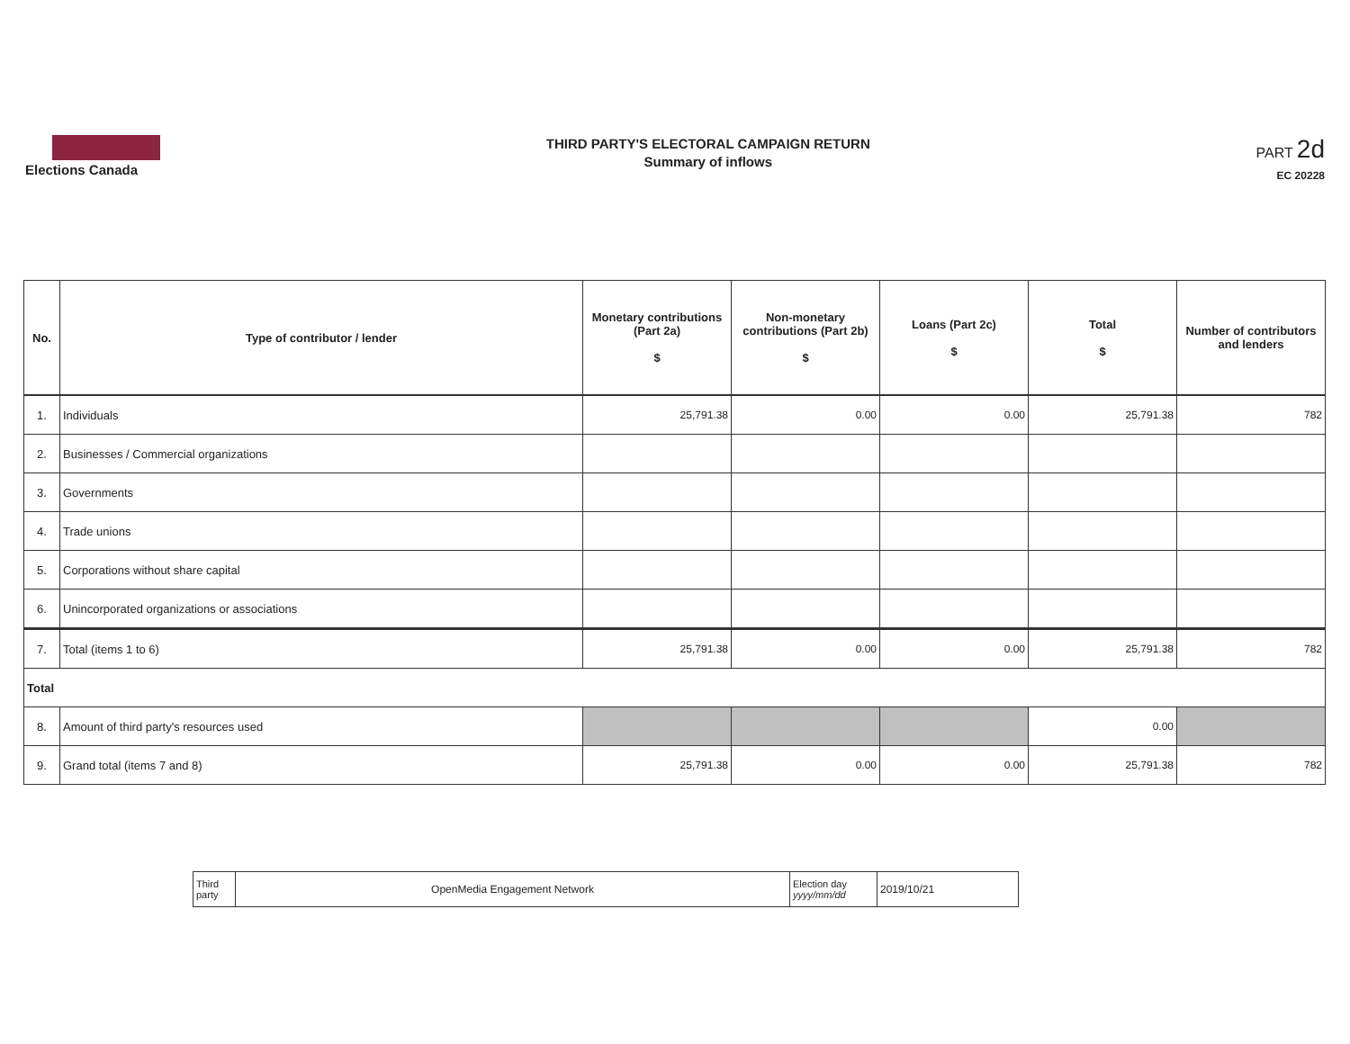Elections Canada
THIRD PARTY'S ELECTORAL CAMPAIGN RETURN
Summary of inflows
PART 2d
EC 20228
| No. | Type of contributor / lender | Monetary contributions (Part 2a) $ | Non-monetary contributions (Part 2b) $ | Loans (Part 2c) $ | Total $ | Number of contributors and lenders |
| --- | --- | --- | --- | --- | --- | --- |
| 1. | Individuals | 25,791.38 | 0.00 | 0.00 | 25,791.38 | 782 |
| 2. | Businesses / Commercial organizations | | | | | |
| 3. | Governments | | | | | |
| 4. | Trade unions | | | | | |
| 5. | Corporations without share capital | | | | | |
| 6. | Unincorporated organizations or associations | | | | | |
| 7. | Total (items 1 to 6) | 25,791.38 | 0.00 | 0.00 | 25,791.38 | 782 |
| Total | | | | | | |
| 8. | Amount of third party's resources used | | | | 0.00 | |
| 9. | Grand total (items 7 and 8) | 25,791.38 | 0.00 | 0.00 | 25,791.38 | 782 |
| Third party | OpenMedia Engagement Network | Election day yyyy/mm/dd | 2019/10/21 |